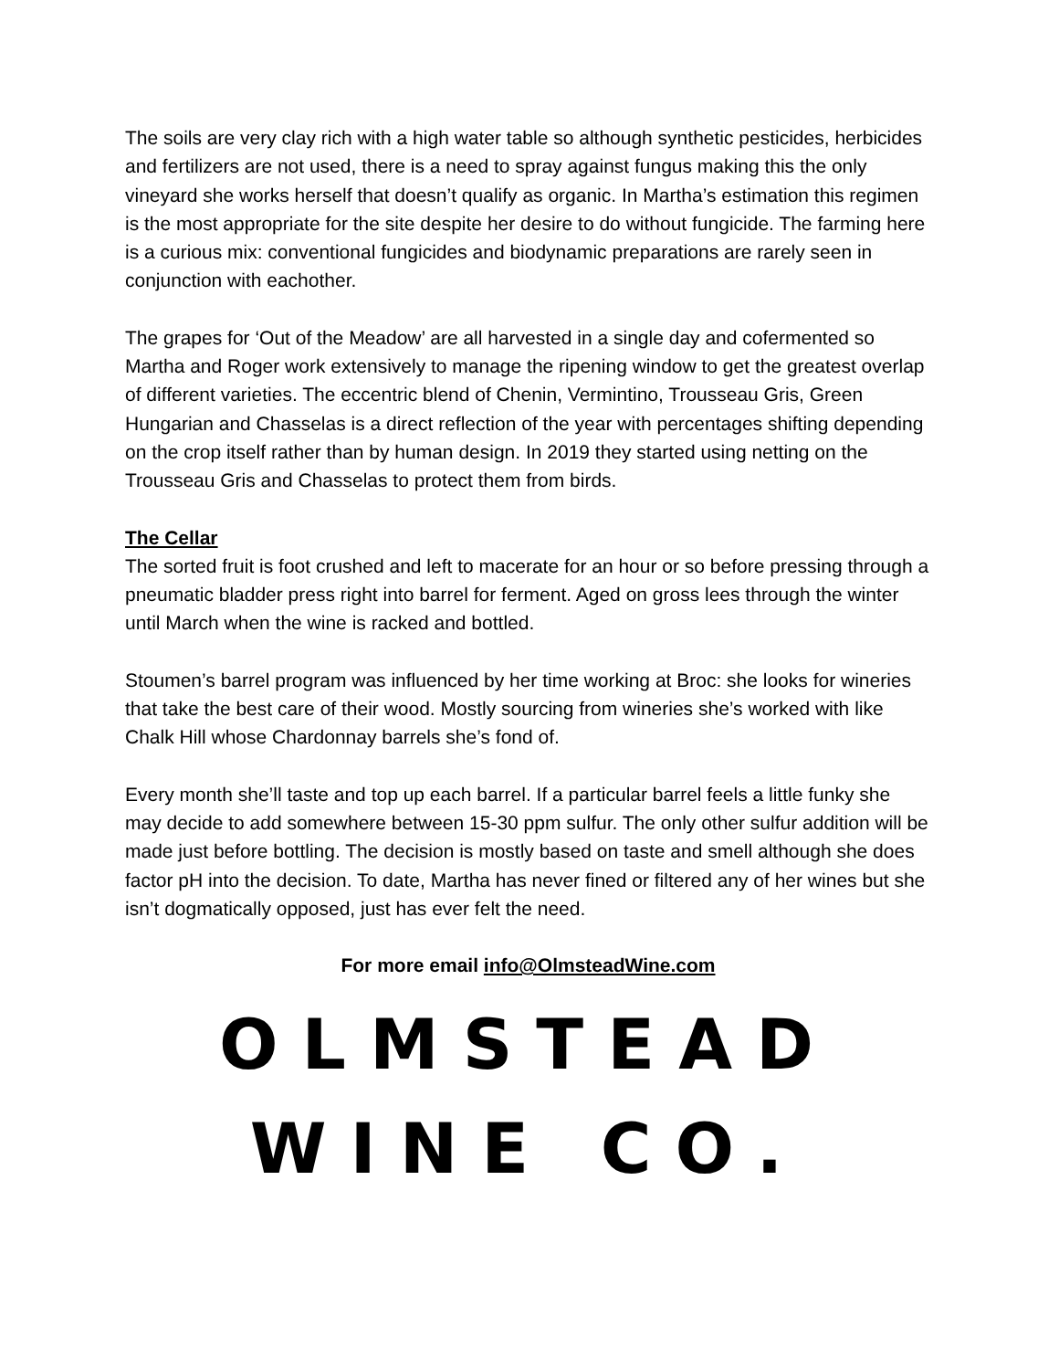The soils are very clay rich with a high water table so although synthetic pesticides, herbicides and fertilizers are not used, there is a need to spray against fungus making this the only vineyard she works herself that doesn’t qualify as organic. In Martha’s estimation this regimen is the most appropriate for the site despite her desire to do without fungicide. The farming here is a curious mix: conventional fungicides and biodynamic preparations are rarely seen in conjunction with eachother.
The grapes for ‘Out of the Meadow’ are all harvested in a single day and cofermented so Martha and Roger work extensively to manage the ripening window to get the greatest overlap of different varieties. The eccentric blend of Chenin, Vermintino, Trousseau Gris, Green Hungarian and Chasselas is a direct reflection of the year with percentages shifting depending on the crop itself rather than by human design. In 2019 they started using netting on the Trousseau Gris and Chasselas to protect them from birds.
The Cellar
The sorted fruit is foot crushed and left to macerate for an hour or so before pressing through a pneumatic bladder press right into barrel for ferment. Aged on gross lees through the winter until March when the wine is racked and bottled.
Stoumen’s barrel program was influenced by her time working at Broc: she looks for wineries that take the best care of their wood. Mostly sourcing from wineries she’s worked with like Chalk Hill whose Chardonnay barrels she’s fond of.
Every month she’ll taste and top up each barrel. If a particular barrel feels a little funky she may decide to add somewhere between 15-30 ppm sulfur. The only other sulfur addition will be made just before bottling. The decision is mostly based on taste and smell although she does factor pH into the decision. To date, Martha has never fined or filtered any of her wines but she isn’t dogmatically opposed, just has ever felt the need.
For more email info@OlmsteadWine.com
OLMSTEAD
WINE CO.